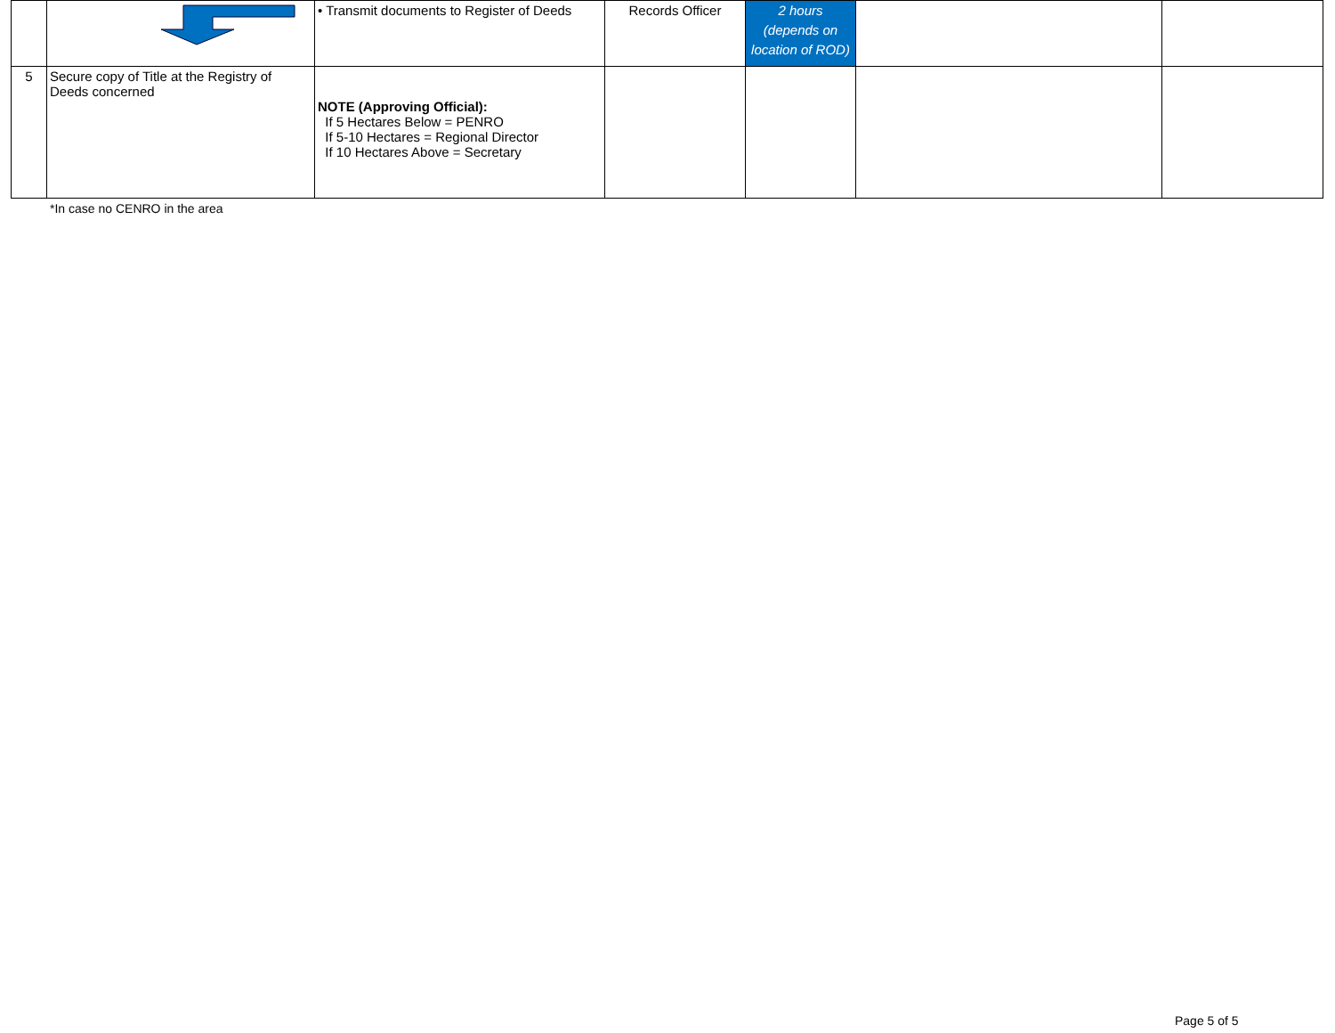| | | • Transmit documents to Register of Deeds | Records Officer | 2 hours (depends on location of ROD) | | |
| 5 | Secure copy of Title at the Registry of Deeds concerned | NOTE (Approving Official): If 5 Hectares Below = PENRO If 5-10 Hectares = Regional Director If 10 Hectares Above = Secretary | | | | |
*In case no CENRO in the area
Page 5 of 5